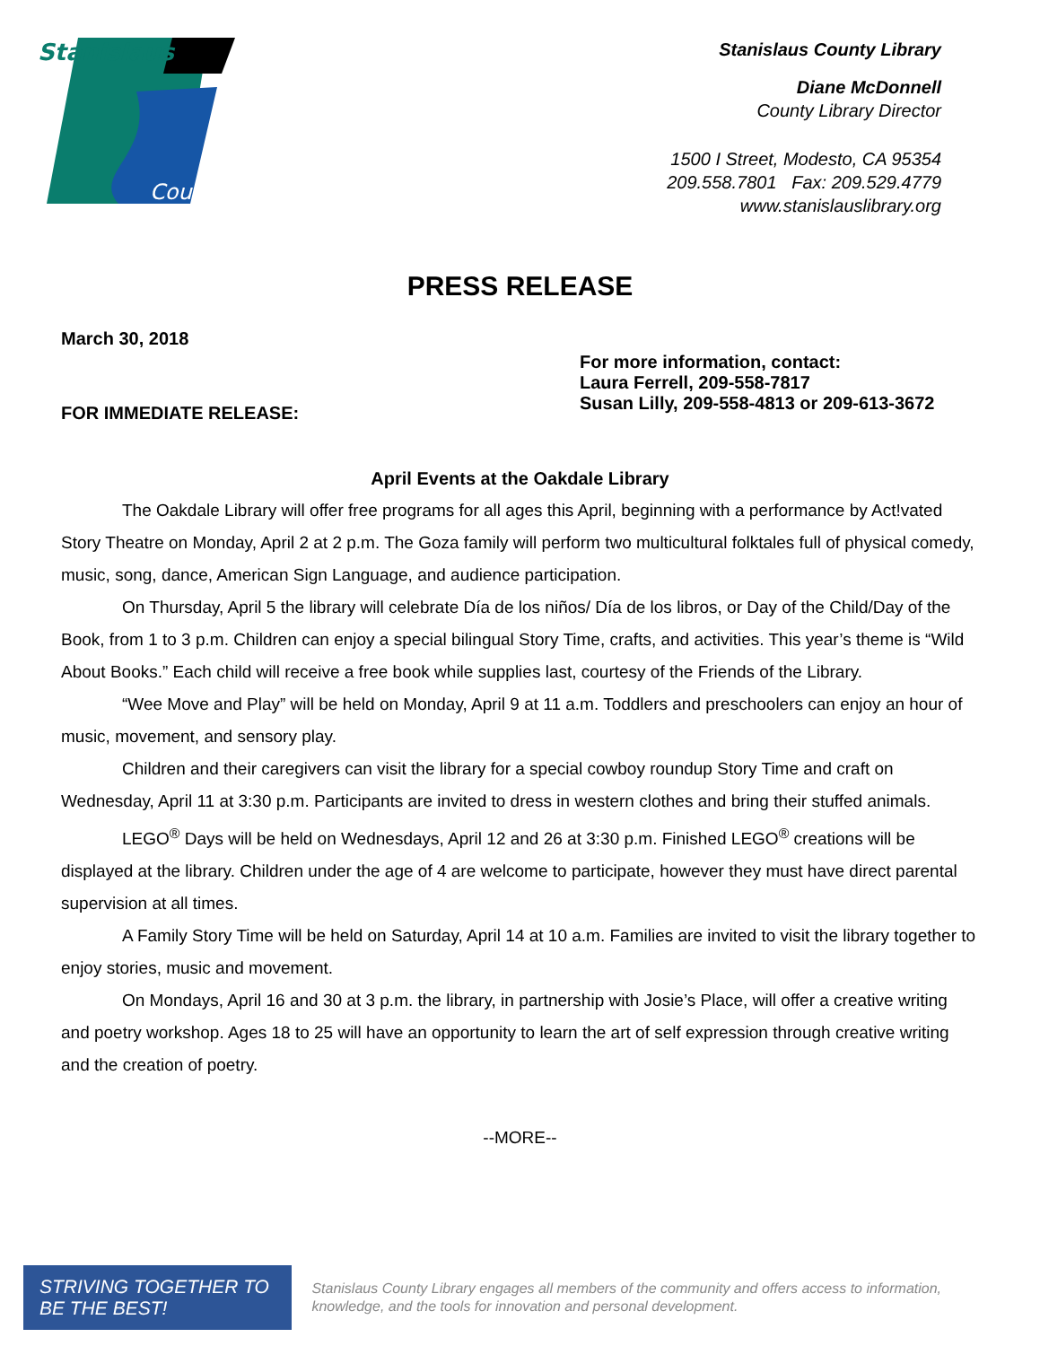Stanislaus
County
Stanislaus County Library
Diane McDonnell
County Library Director
1500 I Street, Modesto, CA 95354
209.558.7801 Fax: 209.529.4779
www.stanislauslibrary.org
PRESS RELEASE
March 30, 2018
FOR IMMEDIATE RELEASE:
For more information, contact:
Laura Ferrell, 209-558-7817
Susan Lilly, 209-558-4813 or 209-613-3672
April Events at the Oakdale Library
The Oakdale Library will offer free programs for all ages this April, beginning with a performance by Act!vated Story Theatre on Monday, April 2 at 2 p.m. The Goza family will perform two multicultural folktales full of physical comedy, music, song, dance, American Sign Language, and audience participation.
On Thursday, April 5 the library will celebrate Día de los niños/ Día de los libros, or Day of the Child/Day of the Book, from 1 to 3 p.m. Children can enjoy a special bilingual Story Time, crafts, and activities. This year’s theme is “Wild About Books.” Each child will receive a free book while supplies last, courtesy of the Friends of the Library.
“Wee Move and Play” will be held on Monday, April 9 at 11 a.m. Toddlers and preschoolers can enjoy an hour of music, movement, and sensory play.
Children and their caregivers can visit the library for a special cowboy roundup Story Time and craft on Wednesday, April 11 at 3:30 p.m. Participants are invited to dress in western clothes and bring their stuffed animals.
LEGO<sup>®</sup> Days will be held on Wednesdays, April 12 and 26 at 3:30 p.m. Finished LEGO<sup>®</sup> creations will be displayed at the library. Children under the age of 4 are welcome to participate, however they must have direct parental supervision at all times.
A Family Story Time will be held on Saturday, April 14 at 10 a.m. Families are invited to visit the library together to enjoy stories, music and movement.
On Mondays, April 16 and 30 at 3 p.m. the library, in partnership with Josie’s Place, will offer a creative writing and poetry workshop. Ages 18 to 25 will have an opportunity to learn the art of self expression through creative writing and the creation of poetry.
--MORE--
STRIVING TOGETHER TO BE THE BEST!
Stanislaus County Library engages all members of the community and offers access to information, knowledge, and the tools for innovation and personal development.